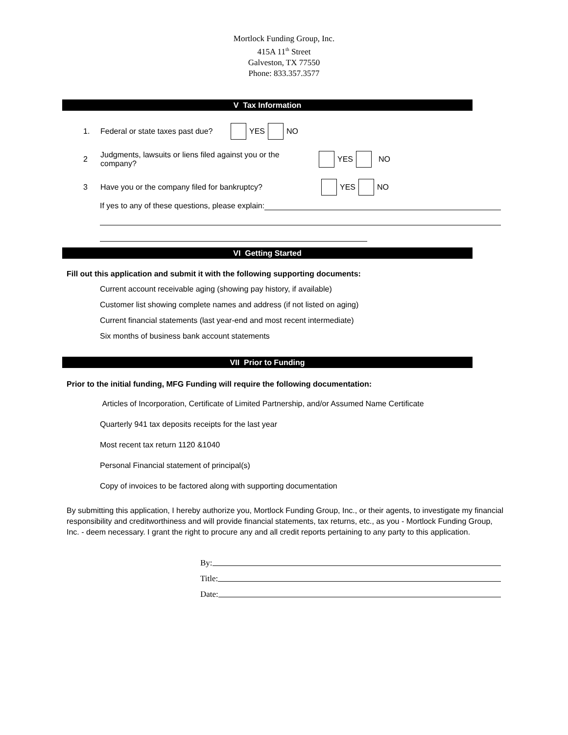Mortlock Funding Group, Inc.
415A 11<sup>th</sup> Street
Galveston, TX 77550
Phone: 833.357.3577
V Tax Information
1. Federal or state taxes past due? YES NO
2 Judgments, lawsuits or liens filed against you or the company? YES NO
3 Have you or the company filed for bankruptcy? YES NO
If yes to any of these questions, please explain:
VI Getting Started
Fill out this application and submit it with the following supporting documents:
Current account receivable aging (showing pay history, if available)
Customer list showing complete names and address (if not listed on aging)
Current financial statements (last year-end and most recent intermediate)
Six months of business bank account statements
VII Prior to Funding
Prior to the initial funding, MFG Funding will require the following documentation:
Articles of Incorporation, Certificate of Limited Partnership, and/or Assumed Name Certificate
Quarterly 941 tax deposits receipts for the last year
Most recent tax return 1120 &1040
Personal Financial statement of principal(s)
Copy of invoices to be factored along with supporting documentation
By submitting this application, I hereby authorize you, Mortlock Funding Group, Inc., or their agents, to investigate my financial responsibility and creditworthiness and will provide financial statements, tax returns, etc., as you - Mortlock Funding Group, Inc. - deem necessary. I grant the right to procure any and all credit reports pertaining to any party to this application.
By:
Title:
Date: